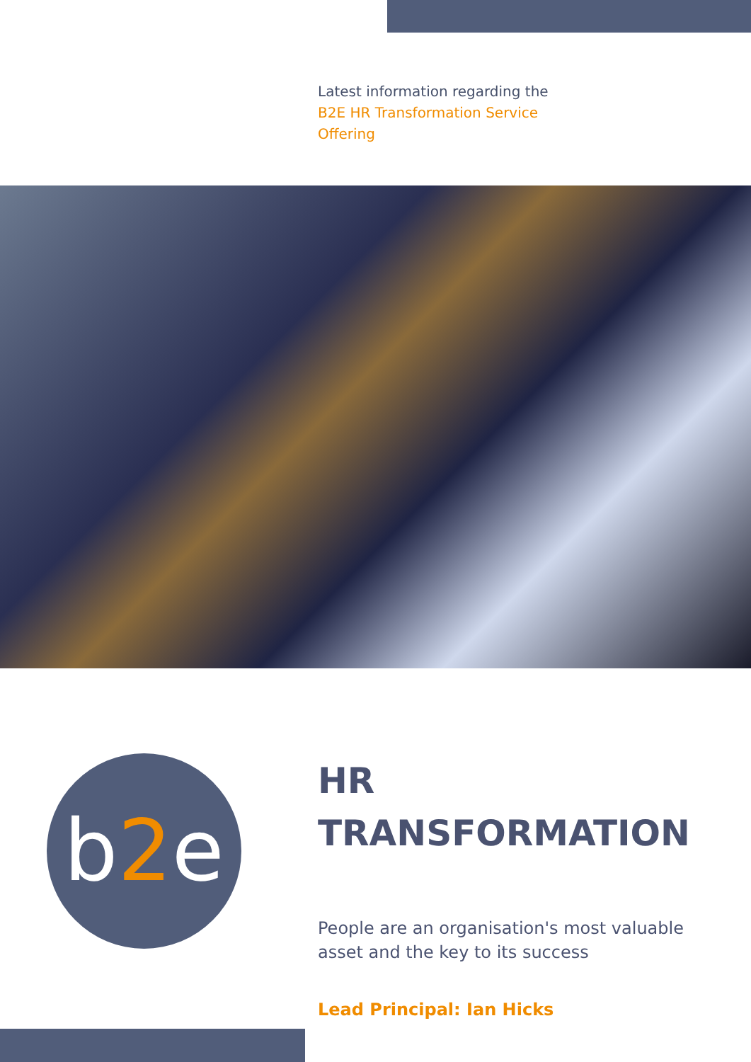Latest information regarding the
B2E HR Transformation Service
Offering
b2e
HR
TRANSFORMATION
People are an organisation's most valuable asset and the key to its success
Lead Principal: Ian Hicks